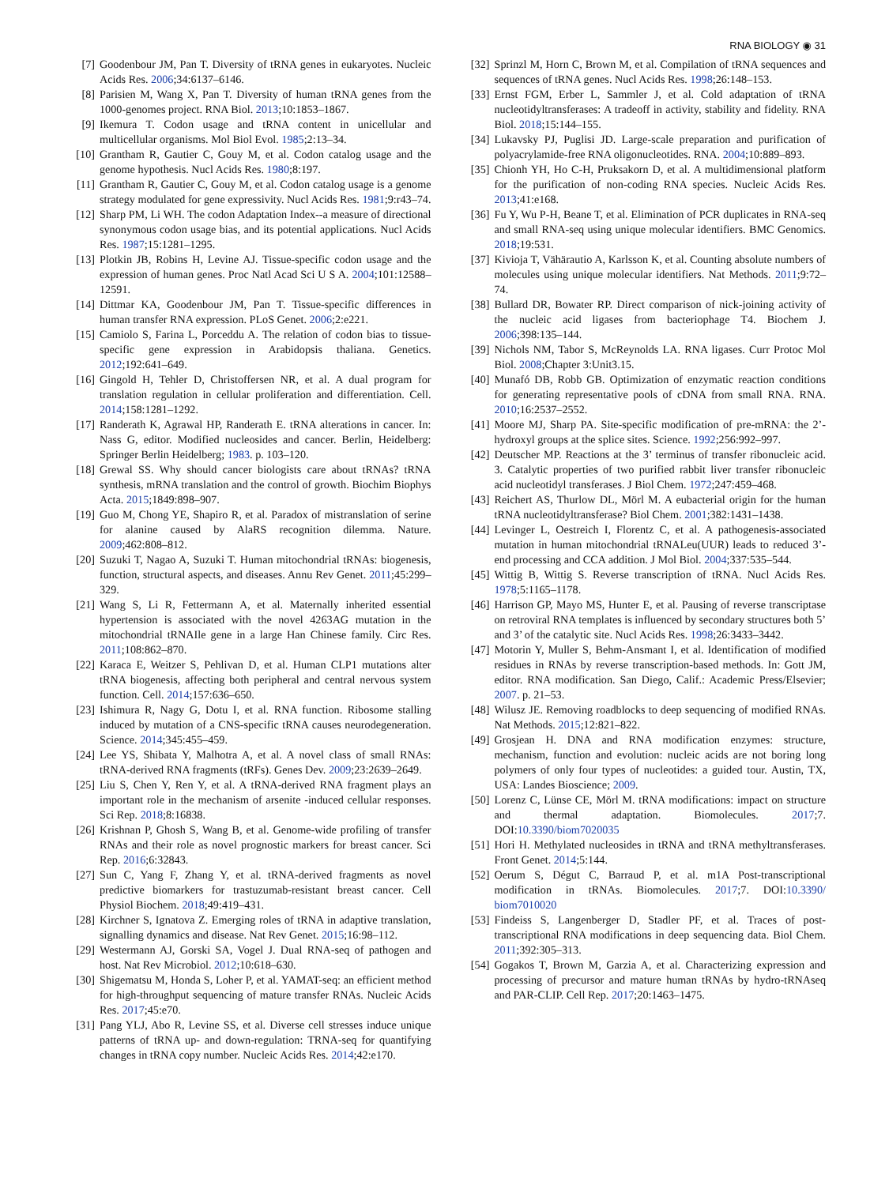RNA BIOLOGY ◉ 31
[7] Goodenbour JM, Pan T. Diversity of tRNA genes in eukaryotes. Nucleic Acids Res. 2006;34:6137–6146.
[8] Parisien M, Wang X, Pan T. Diversity of human tRNA genes from the 1000-genomes project. RNA Biol. 2013;10:1853–1867.
[9] Ikemura T. Codon usage and tRNA content in unicellular and multicellular organisms. Mol Biol Evol. 1985;2:13–34.
[10] Grantham R, Gautier C, Gouy M, et al. Codon catalog usage and the genome hypothesis. Nucl Acids Res. 1980;8:197.
[11] Grantham R, Gautier C, Gouy M, et al. Codon catalog usage is a genome strategy modulated for gene expressivity. Nucl Acids Res. 1981;9:r43–74.
[12] Sharp PM, Li WH. The codon Adaptation Index--a measure of directional synonymous codon usage bias, and its potential applications. Nucl Acids Res. 1987;15:1281–1295.
[13] Plotkin JB, Robins H, Levine AJ. Tissue-specific codon usage and the expression of human genes. Proc Natl Acad Sci U S A. 2004;101:12588–12591.
[14] Dittmar KA, Goodenbour JM, Pan T. Tissue-specific differences in human transfer RNA expression. PLoS Genet. 2006;2:e221.
[15] Camiolo S, Farina L, Porceddu A. The relation of codon bias to tissue-specific gene expression in Arabidopsis thaliana. Genetics. 2012;192:641–649.
[16] Gingold H, Tehler D, Christoffersen NR, et al. A dual program for translation regulation in cellular proliferation and differentiation. Cell. 2014;158:1281–1292.
[17] Randerath K, Agrawal HP, Randerath E. tRNA alterations in cancer. In: Nass G, editor. Modified nucleosides and cancer. Berlin, Heidelberg: Springer Berlin Heidelberg; 1983. p. 103–120.
[18] Grewal SS. Why should cancer biologists care about tRNAs? tRNA synthesis, mRNA translation and the control of growth. Biochim Biophys Acta. 2015;1849:898–907.
[19] Guo M, Chong YE, Shapiro R, et al. Paradox of mistranslation of serine for alanine caused by AlaRS recognition dilemma. Nature. 2009;462:808–812.
[20] Suzuki T, Nagao A, Suzuki T. Human mitochondrial tRNAs: biogenesis, function, structural aspects, and diseases. Annu Rev Genet. 2011;45:299–329.
[21] Wang S, Li R, Fettermann A, et al. Maternally inherited essential hypertension is associated with the novel 4263AG mutation in the mitochondrial tRNAIle gene in a large Han Chinese family. Circ Res. 2011;108:862–870.
[22] Karaca E, Weitzer S, Pehlivan D, et al. Human CLP1 mutations alter tRNA biogenesis, affecting both peripheral and central nervous system function. Cell. 2014;157:636–650.
[23] Ishimura R, Nagy G, Dotu I, et al. RNA function. Ribosome stalling induced by mutation of a CNS-specific tRNA causes neurodegeneration. Science. 2014;345:455–459.
[24] Lee YS, Shibata Y, Malhotra A, et al. A novel class of small RNAs: tRNA-derived RNA fragments (tRFs). Genes Dev. 2009;23:2639–2649.
[25] Liu S, Chen Y, Ren Y, et al. A tRNA-derived RNA fragment plays an important role in the mechanism of arsenite -induced cellular responses. Sci Rep. 2018;8:16838.
[26] Krishnan P, Ghosh S, Wang B, et al. Genome-wide profiling of transfer RNAs and their role as novel prognostic markers for breast cancer. Sci Rep. 2016;6:32843.
[27] Sun C, Yang F, Zhang Y, et al. tRNA-derived fragments as novel predictive biomarkers for trastuzumab-resistant breast cancer. Cell Physiol Biochem. 2018;49:419–431.
[28] Kirchner S, Ignatova Z. Emerging roles of tRNA in adaptive translation, signalling dynamics and disease. Nat Rev Genet. 2015;16:98–112.
[29] Westermann AJ, Gorski SA, Vogel J. Dual RNA-seq of pathogen and host. Nat Rev Microbiol. 2012;10:618–630.
[30] Shigematsu M, Honda S, Loher P, et al. YAMAT-seq: an efficient method for high-throughput sequencing of mature transfer RNAs. Nucleic Acids Res. 2017;45:e70.
[31] Pang YLJ, Abo R, Levine SS, et al. Diverse cell stresses induce unique patterns of tRNA up- and down-regulation: TRNA-seq for quantifying changes in tRNA copy number. Nucleic Acids Res. 2014;42:e170.
[32] Sprinzl M, Horn C, Brown M, et al. Compilation of tRNA sequences and sequences of tRNA genes. Nucl Acids Res. 1998;26:148–153.
[33] Ernst FGM, Erber L, Sammler J, et al. Cold adaptation of tRNA nucleotidyltransferases: A tradeoff in activity, stability and fidelity. RNA Biol. 2018;15:144–155.
[34] Lukavsky PJ, Puglisi JD. Large-scale preparation and purification of polyacrylamide-free RNA oligonucleotides. RNA. 2004;10:889–893.
[35] Chionh YH, Ho C-H, Pruksakorn D, et al. A multidimensional platform for the purification of non-coding RNA species. Nucleic Acids Res. 2013;41:e168.
[36] Fu Y, Wu P-H, Beane T, et al. Elimination of PCR duplicates in RNA-seq and small RNA-seq using unique molecular identifiers. BMC Genomics. 2018;19:531.
[37] Kivioja T, Vähärautio A, Karlsson K, et al. Counting absolute numbers of molecules using unique molecular identifiers. Nat Methods. 2011;9:72–74.
[38] Bullard DR, Bowater RP. Direct comparison of nick-joining activity of the nucleic acid ligases from bacteriophage T4. Biochem J. 2006;398:135–144.
[39] Nichols NM, Tabor S, McReynolds LA. RNA ligases. Curr Protoc Mol Biol. 2008;Chapter 3:Unit3.15.
[40] Munafó DB, Robb GB. Optimization of enzymatic reaction conditions for generating representative pools of cDNA from small RNA. RNA. 2010;16:2537–2552.
[41] Moore MJ, Sharp PA. Site-specific modification of pre-mRNA: the 2’-hydroxyl groups at the splice sites. Science. 1992;256:992–997.
[42] Deutscher MP. Reactions at the 3’ terminus of transfer ribonucleic acid. 3. Catalytic properties of two purified rabbit liver transfer ribonucleic acid nucleotidyl transferases. J Biol Chem. 1972;247:459–468.
[43] Reichert AS, Thurlow DL, Mörl M. A eubacterial origin for the human tRNA nucleotidyltransferase? Biol Chem. 2001;382:1431–1438.
[44] Levinger L, Oestreich I, Florentz C, et al. A pathogenesis-associated mutation in human mitochondrial tRNALeu(UUR) leads to reduced 3’-end processing and CCA addition. J Mol Biol. 2004;337:535–544.
[45] Wittig B, Wittig S. Reverse transcription of tRNA. Nucl Acids Res. 1978;5:1165–1178.
[46] Harrison GP, Mayo MS, Hunter E, et al. Pausing of reverse transcriptase on retroviral RNA templates is influenced by secondary structures both 5’ and 3’ of the catalytic site. Nucl Acids Res. 1998;26:3433–3442.
[47] Motorin Y, Muller S, Behm-Ansmant I, et al. Identification of modified residues in RNAs by reverse transcription-based methods. In: Gott JM, editor. RNA modification. San Diego, Calif.: Academic Press/Elsevier; 2007. p. 21–53.
[48] Wilusz JE. Removing roadblocks to deep sequencing of modified RNAs. Nat Methods. 2015;12:821–822.
[49] Grosjean H. DNA and RNA modification enzymes: structure, mechanism, function and evolution: nucleic acids are not boring long polymers of only four types of nucleotides: a guided tour. Austin, TX, USA: Landes Bioscience; 2009.
[50] Lorenz C, Lünse CE, Mörl M. tRNA modifications: impact on structure and thermal adaptation. Biomolecules. 2017;7. DOI:10.3390/biom7020035
[51] Hori H. Methylated nucleosides in tRNA and tRNA methyltransferases. Front Genet. 2014;5:144.
[52] Oerum S, Dégut C, Barraud P, et al. m1A Post-transcriptional modification in tRNAs. Biomolecules. 2017;7. DOI:10.3390/ biom7010020
[53] Findeiss S, Langenberger D, Stadler PF, et al. Traces of post-transcriptional RNA modifications in deep sequencing data. Biol Chem. 2011;392:305–313.
[54] Gogakos T, Brown M, Garzia A, et al. Characterizing expression and processing of precursor and mature human tRNAs by hydro-tRNAseq and PAR-CLIP. Cell Rep. 2017;20:1463–1475.